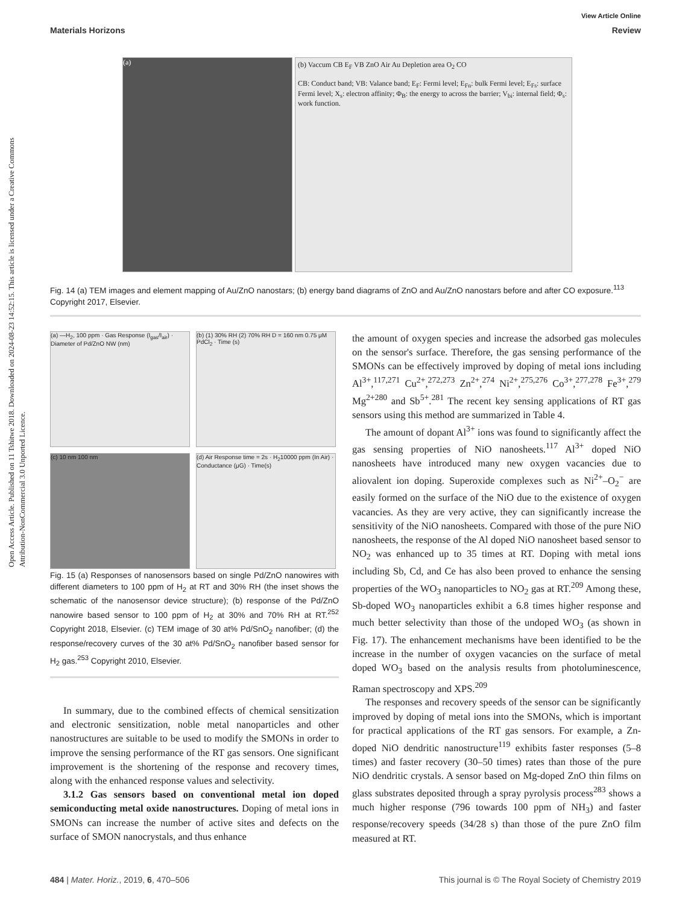Open Access Article. Published on 11 Tshitwe 2018. Downloaded on 2024-08-23 14:52:15. This article is licensed under a Creative Commons Attribution-NonCommercial 3.0 Unported Licence.
View Article Online
Materials Horizons Review
(a)
(b) Vaccum CB E<sub>F</sub> VB ZnO Air Au Depletion area O<sub>2</sub> CO
CB: Conduct band; VB: Valance band; E<sub>F</sub>: Fermi level; E<sub>Fn</sub>: bulk Fermi level; E<sub>Fs</sub>: surface Fermi level; X<sub>s</sub>: electron affinity; Φ<sub>B</sub>: the energy to across the barrier; V<sub>bi</sub>: internal field; Φ<sub>s</sub>: work function.
Fig. 14 (a) TEM images and element mapping of Au/ZnO nanostars; (b) energy band diagrams of ZnO and Au/ZnO nanostars before and after CO exposure.<sup>113</sup> Copyright 2017, Elsevier.
(a) —H<sub>2</sub>, 100 ppm · Gas Response (I<sub>gas</sub>/I<sub>air</sub>) · Diameter of Pd/ZnO NW (nm)
(b) (1) 30% RH (2) 70% RH D = 160 nm 0.75 μM PdCl<sub>2</sub> · Time (s)
(c) 10 nm 100 nm
(d) Air Response time = 2s · H<sub>2</sub>10000 ppm (In Air) · Conductance (μG) · Time(s)
Fig. 15 (a) Responses of nanosensors based on single Pd/ZnO nanowires with different diameters to 100 ppm of H<sub>2</sub> at RT and 30% RH (the inset shows the schematic of the nanosensor device structure); (b) response of the Pd/ZnO nanowire based sensor to 100 ppm of H<sub>2</sub> at 30% and 70% RH at RT.<sup>252</sup> Copyright 2018, Elsevier. (c) TEM image of 30 at% Pd/SnO<sub>2</sub> nanofiber; (d) the response/recovery curves of the 30 at% Pd/SnO<sub>2</sub> nanofiber based sensor for H<sub>2</sub> gas.<sup>253</sup> Copyright 2010, Elsevier.
In summary, due to the combined effects of chemical sensitization and electronic sensitization, noble metal nanoparticles and other nanostructures are suitable to be used to modify the SMONs in order to improve the sensing performance of the RT gas sensors. One significant improvement is the shortening of the response and recovery times, along with the enhanced response values and selectivity.
3.1.2 Gas sensors based on conventional metal ion doped semiconducting metal oxide nanostructures. Doping of metal ions in SMONs can increase the number of active sites and defects on the surface of SMON nanocrystals, and thus enhance
the amount of oxygen species and increase the adsorbed gas molecules on the sensor's surface. Therefore, the gas sensing performance of the SMONs can be effectively improved by doping of metal ions including Al<sup>3+</sup>,<sup>117,271</sup> Cu<sup>2+</sup>,<sup>272,273</sup> Zn<sup>2+</sup>,<sup>274</sup> Ni<sup>2+</sup>,<sup>275,276</sup> Co<sup>3+</sup>,<sup>277,278</sup> Fe<sup>3+</sup>,<sup>279</sup> Mg<sup>2+280</sup> and Sb<sup>5+</sup>.<sup>281</sup> The recent key sensing applications of RT gas sensors using this method are summarized in Table 4.
The amount of dopant Al<sup>3+</sup> ions was found to significantly affect the gas sensing properties of NiO nanosheets.<sup>117</sup> Al<sup>3+</sup> doped NiO nanosheets have introduced many new oxygen vacancies due to aliovalent ion doping. Superoxide complexes such as Ni<sup>2+</sup>–O<sub>2</sub><sup>−</sup> are easily formed on the surface of the NiO due to the existence of oxygen vacancies. As they are very active, they can significantly increase the sensitivity of the NiO nanosheets. Compared with those of the pure NiO nanosheets, the response of the Al doped NiO nanosheet based sensor to NO<sub>2</sub> was enhanced up to 35 times at RT. Doping with metal ions including Sb, Cd, and Ce has also been proved to enhance the sensing properties of the WO<sub>3</sub> nanoparticles to NO<sub>2</sub> gas at RT.<sup>209</sup> Among these, Sb-doped WO<sub>3</sub> nanoparticles exhibit a 6.8 times higher response and much better selectivity than those of the undoped WO<sub>3</sub> (as shown in Fig. 17). The enhancement mechanisms have been identified to be the increase in the number of oxygen vacancies on the surface of metal doped WO<sub>3</sub> based on the analysis results from photoluminescence, Raman spectroscopy and XPS.<sup>209</sup>
The responses and recovery speeds of the sensor can be significantly improved by doping of metal ions into the SMONs, which is important for practical applications of the RT gas sensors. For example, a Zn-doped NiO dendritic nanostructure<sup>119</sup> exhibits faster responses (5–8 times) and faster recovery (30–50 times) rates than those of the pure NiO dendritic crystals. A sensor based on Mg-doped ZnO thin films on glass substrates deposited through a spray pyrolysis process<sup>283</sup> shows a much higher response (796 towards 100 ppm of NH<sub>3</sub>) and faster response/recovery speeds (34/28 s) than those of the pure ZnO film measured at RT.
484 | Mater. Horiz., 2019, 6, 470–506 This journal is © The Royal Society of Chemistry 2019